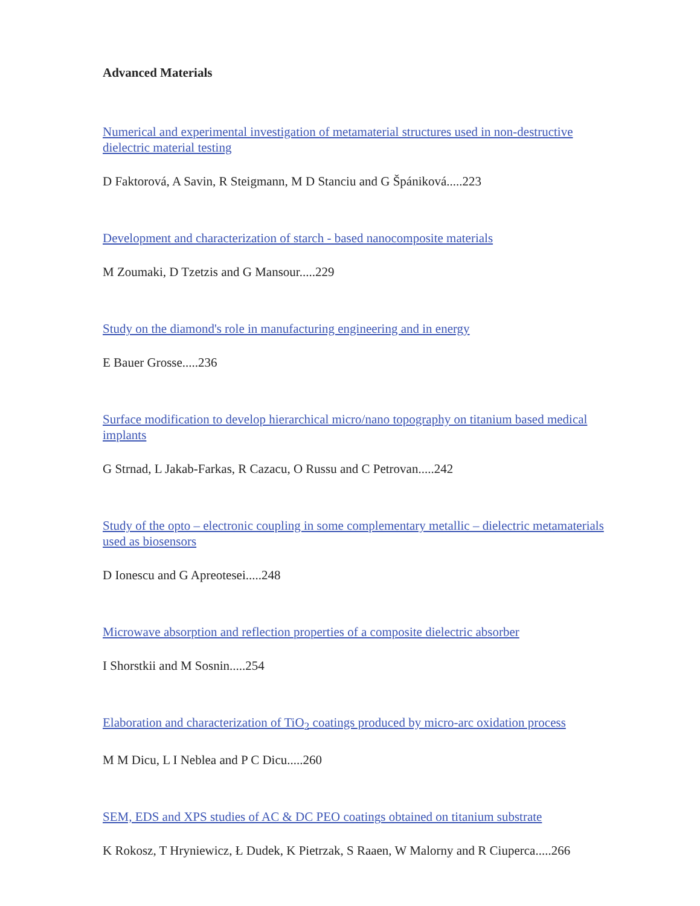Advanced Materials
Numerical and experimental investigation of metamaterial structures used in non-destructive dielectric material testing
D Faktorová, A Savin, R Steigmann, M D Stanciu and G Špániková.....223
Development and characterization of starch - based nanocomposite materials
M Zoumaki, D Tzetzis and G Mansour.....229
Study on the diamond's role in manufacturing engineering and in energy
E Bauer Grosse.....236
Surface modification to develop hierarchical micro/nano topography on titanium based medical implants
G Strnad, L Jakab-Farkas, R Cazacu, O Russu and C Petrovan.....242
Study of the opto – electronic coupling in some complementary metallic – dielectric metamaterials used as biosensors
D Ionescu and G Apreotesei.....248
Microwave absorption and reflection properties of a composite dielectric absorber
I Shorstkii and M Sosnin.....254
Elaboration and characterization of TiO<sub>2</sub> coatings produced by micro-arc oxidation process
M M Dicu, L I Neblea and P C Dicu.....260
SEM, EDS and XPS studies of AC & DC PEO coatings obtained on titanium substrate
K Rokosz, T Hryniewicz, Ł Dudek, K Pietrzak, S Raaen, W Malorny and R Ciuperca.....266